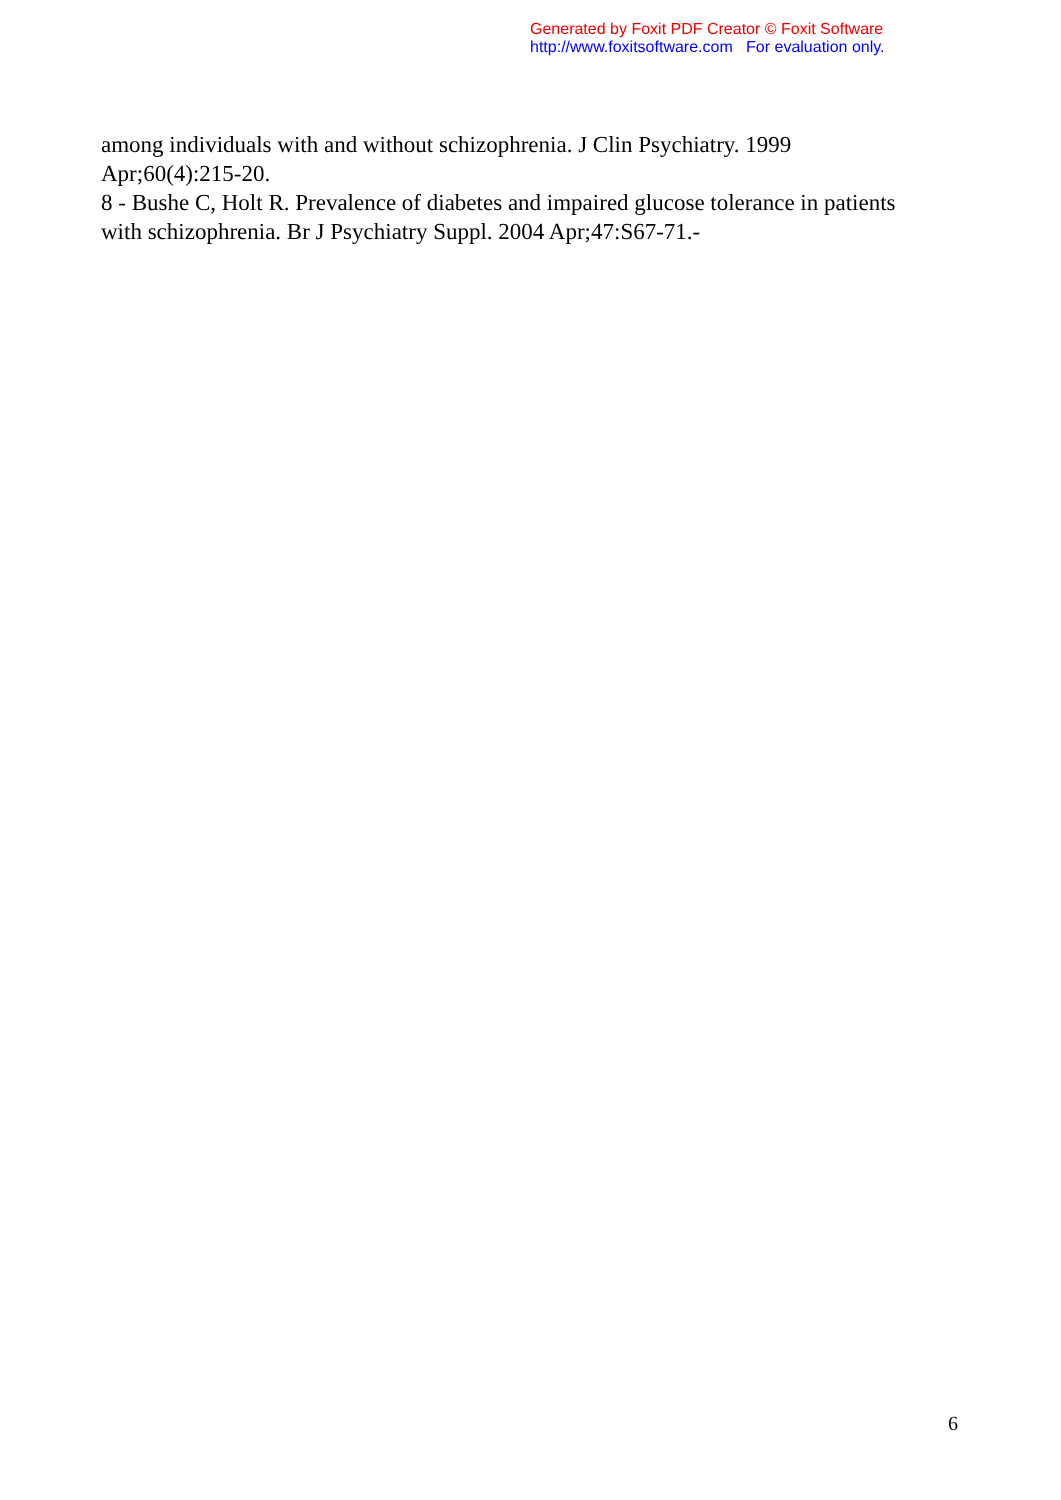Generated by Foxit PDF Creator © Foxit Software
http://www.foxitsoftware.com For evaluation only.
among individuals with and without schizophrenia. J Clin Psychiatry. 1999 Apr;60(4):215-20.
8 - Bushe C, Holt R. Prevalence of diabetes and impaired glucose tolerance in patients with schizophrenia. Br J Psychiatry Suppl. 2004 Apr;47:S67-71.-
6